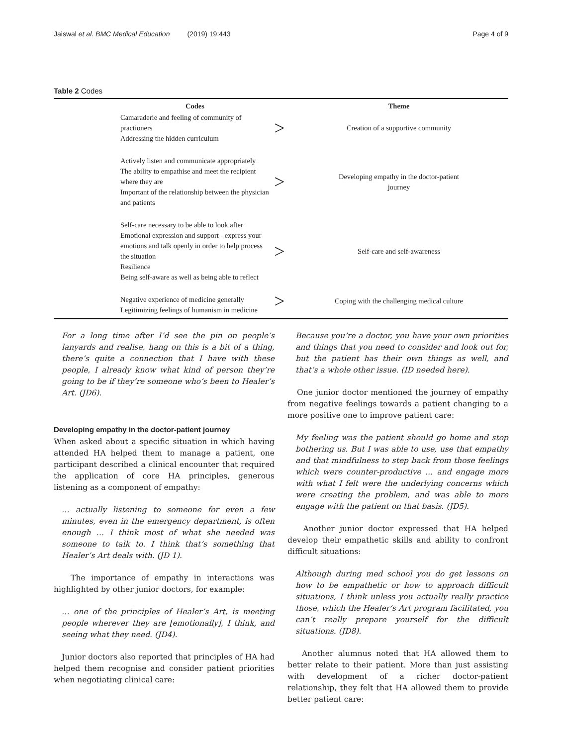Jaiswal et al. BMC Medical Education (2019) 19:443 Page 4 of 9
Table 2 Codes
| Codes | | Theme |
| --- | --- | --- |
| Camaraderie and feeling of community of practioners Addressing the hidden curriculum | > | Creation of a supportive community |
| Actively listen and communicate appropriately The ability to empathise and meet the recipient where they are Important of the relationship between the physician and patients | > | Developing empathy in the doctor-patient journey |
| Self-care necessary to be able to look after Emotional expression and support - express your emotions and talk openly in order to help process the situation Resilience Being self-aware as well as being able to reflect | > | Self-care and self-awareness |
| Negative experience of medicine generally Legitimizing feelings of humanism in medicine | > | Coping with the challenging medical culture |
For a long time after I’d see the pin on people’s lanyards and realise, hang on this is a bit of a thing, there’s quite a connection that I have with these people, I already know what kind of person they’re going to be if they’re someone who’s been to Healer’s Art. (JD6).
Developing empathy in the doctor-patient journey
When asked about a specific situation in which having attended HA helped them to manage a patient, one participant described a clinical encounter that required the application of core HA principles, generous listening as a component of empathy:
… actually listening to someone for even a few minutes, even in the emergency department, is often enough … I think most of what she needed was someone to talk to. I think that’s something that Healer’s Art deals with. (JD 1).
The importance of empathy in interactions was highlighted by other junior doctors, for example:
… one of the principles of Healer’s Art, is meeting people wherever they are [emotionally], I think, and seeing what they need. (JD4).
Junior doctors also reported that principles of HA had helped them recognise and consider patient priorities when negotiating clinical care:
Because you’re a doctor, you have your own priorities and things that you need to consider and look out for, but the patient has their own things as well, and that’s a whole other issue. (ID needed here).
One junior doctor mentioned the journey of empathy from negative feelings towards a patient changing to a more positive one to improve patient care:
My feeling was the patient should go home and stop bothering us. But I was able to use, use that empathy and that mindfulness to step back from those feelings which were counter-productive … and engage more with what I felt were the underlying concerns which were creating the problem, and was able to more engage with the patient on that basis. (JD5).
Another junior doctor expressed that HA helped develop their empathetic skills and ability to confront difficult situations:
Although during med school you do get lessons on how to be empathetic or how to approach difficult situations, I think unless you actually really practice those, which the Healer’s Art program facilitated, you can’t really prepare yourself for the difficult situations. (JD8).
Another alumnus noted that HA allowed them to better relate to their patient. More than just assisting with development of a richer doctor-patient relationship, they felt that HA allowed them to provide better patient care: